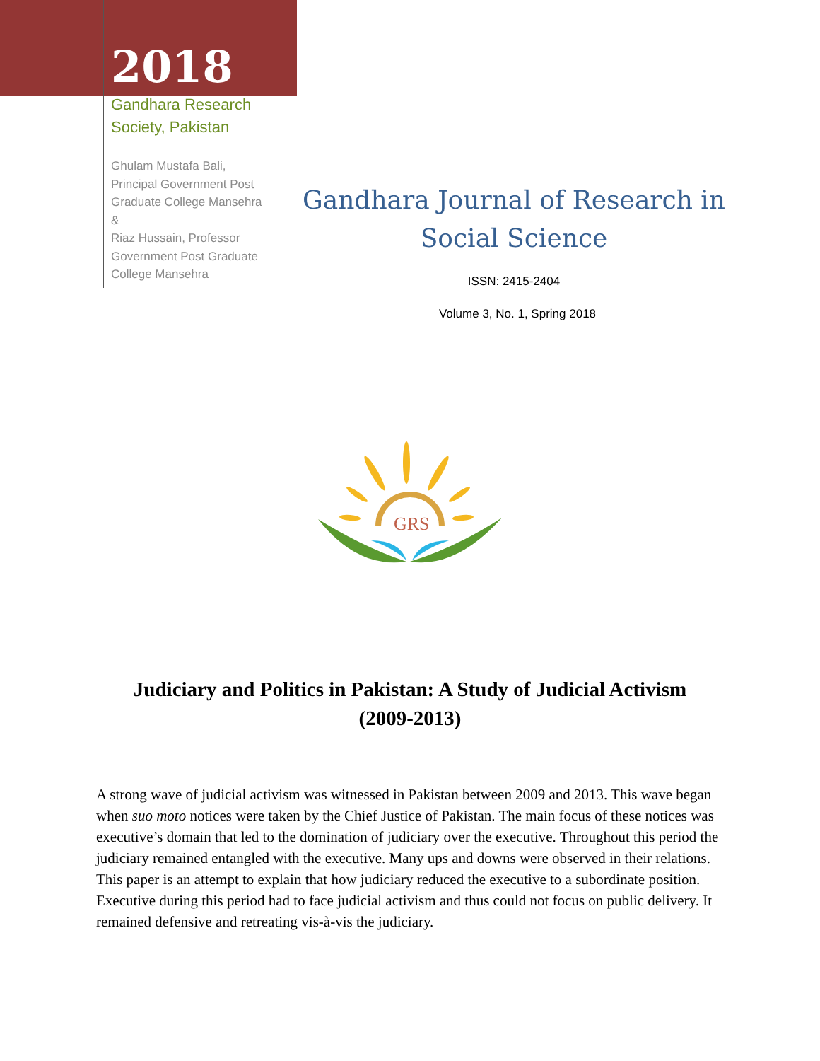2018
Gandhara Research
Society, Pakistan
Ghulam Mustafa Bali,
Principal Government Post
Graduate College Mansehra
&
Riaz Hussain, Professor
Government Post Graduate
College Mansehra
Gandhara Journal of Research in
Social Science
ISSN: 2415-2404
Volume 3, No. 1, Spring 2018
GRS
Judiciary and Politics in Pakistan: A Study of Judicial Activism (2009-2013)
A strong wave of judicial activism was witnessed in Pakistan between 2009 and 2013. This wave began when suo moto notices were taken by the Chief Justice of Pakistan. The main focus of these notices was executive’s domain that led to the domination of judiciary over the executive. Throughout this period the judiciary remained entangled with the executive. Many ups and downs were observed in their relations. This paper is an attempt to explain that how judiciary reduced the executive to a subordinate position. Executive during this period had to face judicial activism and thus could not focus on public delivery. It remained defensive and retreating vis-à-vis the judiciary.